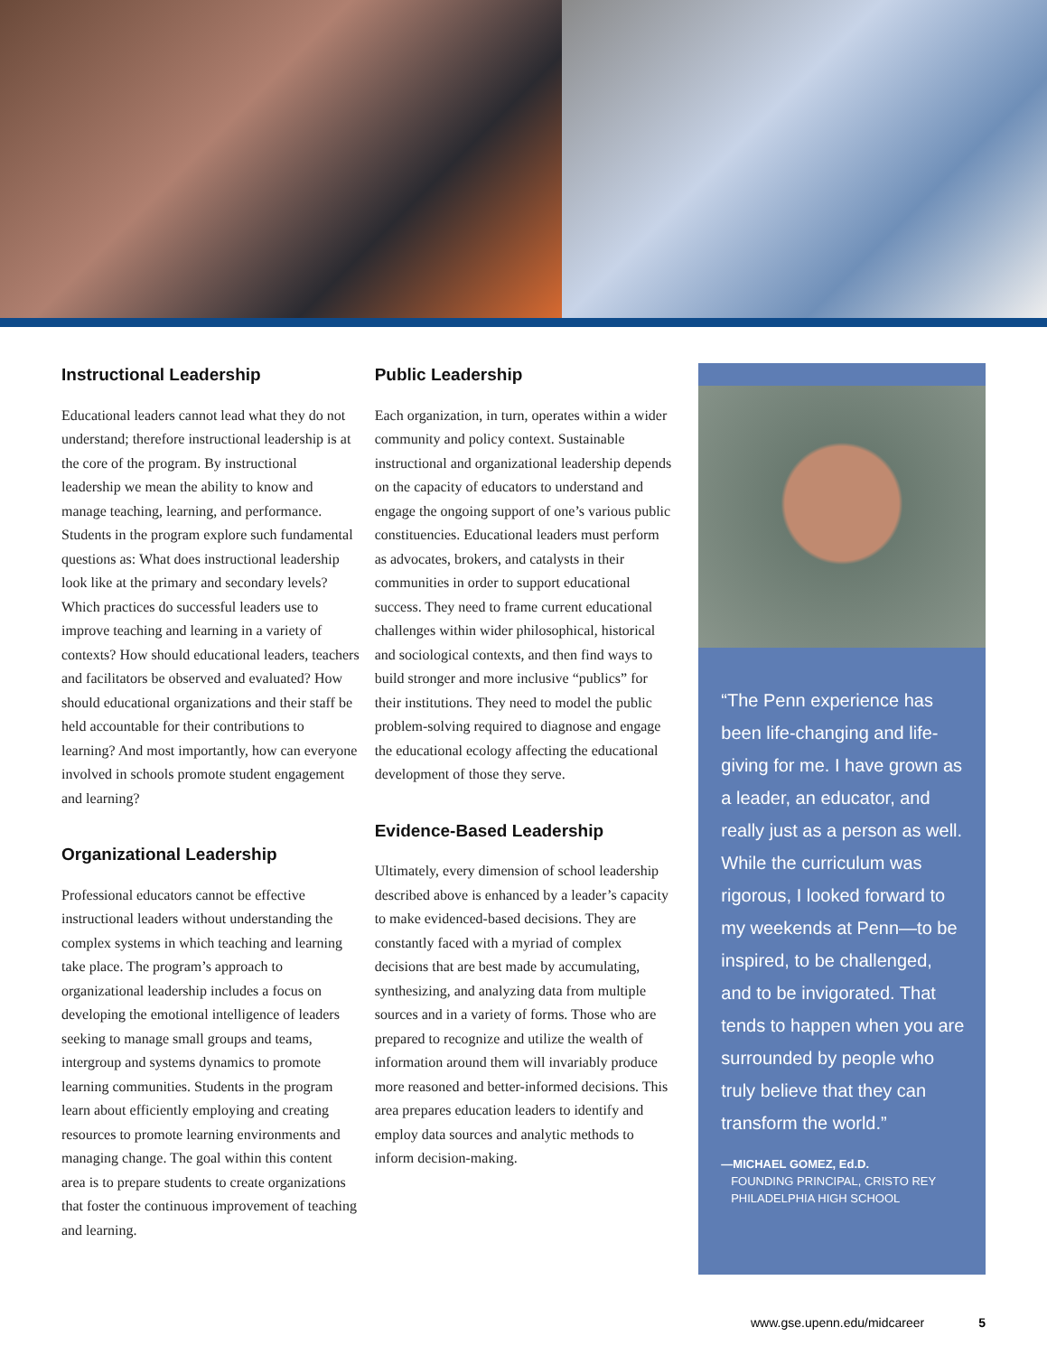Instructional Leadership
Educational leaders cannot lead what they do not understand; therefore instructional leadership is at the core of the program. By instructional leadership we mean the ability to know and manage teaching, learning, and performance. Students in the program explore such fundamental questions as: What does instructional leadership look like at the primary and secondary levels? Which practices do successful leaders use to improve teaching and learning in a variety of contexts? How should educational leaders, teachers and facilitators be observed and evaluated? How should educational organizations and their staff be held accountable for their contributions to learning? And most importantly, how can everyone involved in schools promote student engagement and learning?
Organizational Leadership
Professional educators cannot be effective instructional leaders without understanding the complex systems in which teaching and learning take place. The program’s approach to organizational leadership includes a focus on developing the emotional intelligence of leaders seeking to manage small groups and teams, intergroup and systems dynamics to promote learning communities. Students in the program learn about efficiently employing and creating resources to promote learning environments and managing change. The goal within this content area is to prepare students to create organizations that foster the continuous improvement of teaching and learning.
Public Leadership
Each organization, in turn, operates within a wider community and policy context. Sustainable instructional and organizational leadership depends on the capacity of educators to understand and engage the ongoing support of one’s various public constituencies. Educational leaders must perform as advocates, brokers, and catalysts in their communities in order to support educational success. They need to frame current educational challenges within wider philosophical, historical and sociological contexts, and then find ways to build stronger and more inclusive “publics” for their institutions. They need to model the public problem-solving required to diagnose and engage the educational ecology affecting the educational development of those they serve.
Evidence-Based Leadership
Ultimately, every dimension of school leadership described above is enhanced by a leader’s capacity to make evidenced-based decisions. They are constantly faced with a myriad of complex decisions that are best made by accumulating, synthesizing, and analyzing data from multiple sources and in a variety of forms. Those who are prepared to recognize and utilize the wealth of information around them will invariably produce more reasoned and better-informed decisions. This area prepares education leaders to identify and employ data sources and analytic methods to inform decision-making.
“The Penn experience has been life-changing and life-giving for me. I have grown as a leader, an educator, and really just as a person as well. While the curriculum was rigorous, I looked forward to my weekends at Penn—to be inspired, to be challenged, and to be invigorated. That tends to happen when you are surrounded by people who truly believe that they can transform the world.”
—MICHAEL GOMEZ, Ed.D.
FOUNDING PRINCIPAL, CRISTO REY
PHILADELPHIA HIGH SCHOOL
www.gse.upenn.edu/midcareer 5